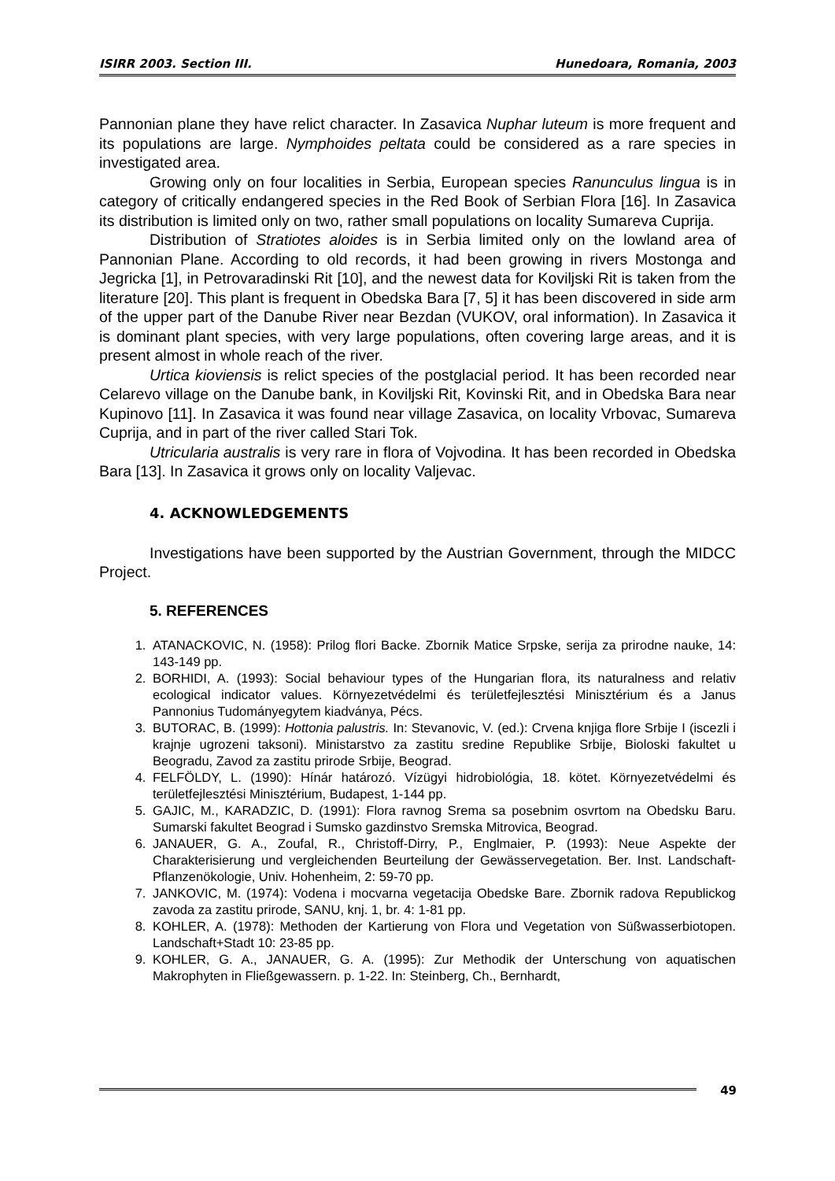ISIRR 2003. Section III. Hunedoara, Romania, 2003
Pannonian plane they have relict character. In Zasavica Nuphar luteum is more frequent and its populations are large. Nymphoides peltata could be considered as a rare species in investigated area.
Growing only on four localities in Serbia, European species Ranunculus lingua is in category of critically endangered species in the Red Book of Serbian Flora [16]. In Zasavica its distribution is limited only on two, rather small populations on locality Sumareva Cuprija.
Distribution of Stratiotes aloides is in Serbia limited only on the lowland area of Pannonian Plane. According to old records, it had been growing in rivers Mostonga and Jegricka [1], in Petrovaradinski Rit [10], and the newest data for Koviljski Rit is taken from the literature [20]. This plant is frequent in Obedska Bara [7, 5] it has been discovered in side arm of the upper part of the Danube River near Bezdan (VUKOV, oral information). In Zasavica it is dominant plant species, with very large populations, often covering large areas, and it is present almost in whole reach of the river.
Urtica kioviensis is relict species of the postglacial period. It has been recorded near Celarevo village on the Danube bank, in Koviljski Rit, Kovinski Rit, and in Obedska Bara near Kupinovo [11]. In Zasavica it was found near village Zasavica, on locality Vrbovac, Sumareva Cuprija, and in part of the river called Stari Tok.
Utricularia australis is very rare in flora of Vojvodina. It has been recorded in Obedska Bara [13]. In Zasavica it grows only on locality Valjevac.
4. ACKNOWLEDGEMENTS
Investigations have been supported by the Austrian Government, through the MIDCC Project.
5. REFERENCES
1. ATANACKOVIC, N. (1958): Prilog flori Backe. Zbornik Matice Srpske, serija za prirodne nauke, 14: 143-149 pp.
2. BORHIDI, A. (1993): Social behaviour types of the Hungarian flora, its naturalness and relativ ecological indicator values. Környezetvédelmi és területfejlesztési Minisztérium és a Janus Pannonius Tudományegytem kiadványa, Pécs.
3. BUTORAC, B. (1999): Hottonia palustris. In: Stevanovic, V. (ed.): Crvena knjiga flore Srbije I (iscezli i krajnje ugrozeni taksoni). Ministarstvo za zastitu sredine Republike Srbije, Bioloski fakultet u Beogradu, Zavod za zastitu prirode Srbije, Beograd.
4. FELFÖLDY, L. (1990): Hínár határozó. Vízügyi hidrobiológia, 18. kötet. Környezetvédelmi és területfejlesztési Minisztérium, Budapest, 1-144 pp.
5. GAJIC, M., KARADZIC, D. (1991): Flora ravnog Srema sa posebnim osvrtom na Obedsku Baru. Sumarski fakultet Beograd i Sumsko gazdinstvo Sremska Mitrovica, Beograd.
6. JANAUER, G. A., Zoufal, R., Christoff-Dirry, P., Englmaier, P. (1993): Neue Aspekte der Charakterisierung und vergleichenden Beurteilung der Gewässervegetation. Ber. Inst. Landschaft-Pflanzenökologie, Univ. Hohenheim, 2: 59-70 pp.
7. JANKOVIC, M. (1974): Vodena i mocvarna vegetacija Obedske Bare. Zbornik radova Republickog zavoda za zastitu prirode, SANU, knj. 1, br. 4: 1-81 pp.
8. KOHLER, A. (1978): Methoden der Kartierung von Flora und Vegetation von Süßwasserbiotopen. Landschaft+Stadt 10: 23-85 pp.
9. KOHLER, G. A., JANAUER, G. A. (1995): Zur Methodik der Unterschung von aquatischen Makrophyten in Fließgewassern. p. 1-22. In: Steinberg, Ch., Bernhardt,
49